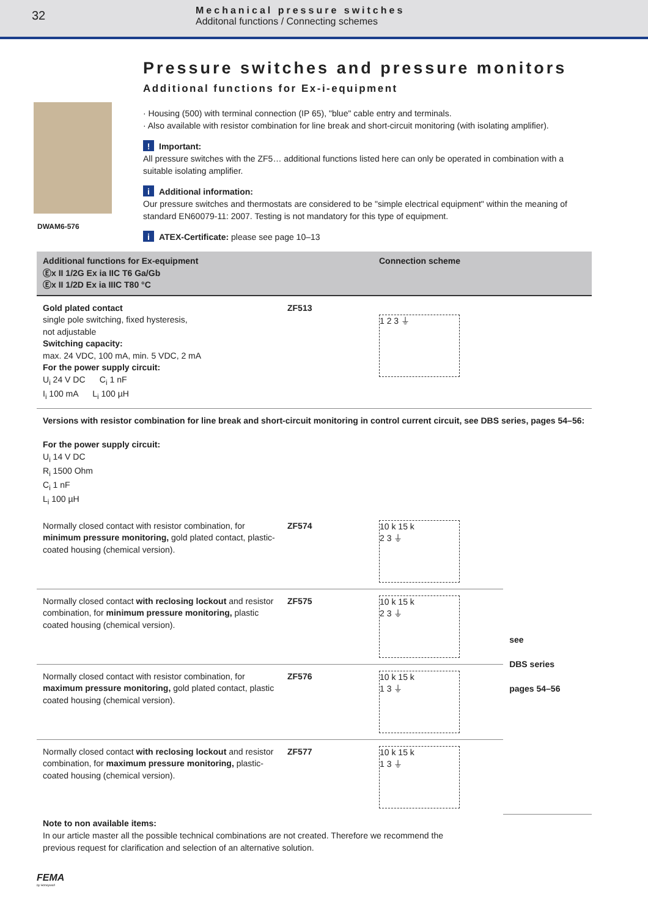32
Mechanical pressure switches
Additonal functions / Connecting schemes
Pressure switches and pressure monitors
Additional functions for Ex-i-equipment
DWAM6-576
· Housing (500) with terminal connection (IP 65), "blue" cable entry and terminals.
· Also available with resistor combination for line break and short-circuit monitoring (with isolating amplifier).
! Important:
All pressure switches with the ZF5… additional functions listed here can only be operated in combination with a suitable isolating amplifier.
i Additional information:
Our pressure switches and thermostats are considered to be "simple electrical equipment" within the meaning of standard EN60079-11: 2007. Testing is not mandatory for this type of equipment.
i ATEX-Certificate: please see page 10–13
| Additional functions for Ex-equipment Ⓔx II 1/2G Ex ia IIC T6 Ga/Gb Ⓔx II 1/2D Ex ia IIIC T80 °C | | Connection scheme | |
| --- | --- | --- | --- |
| Gold plated contact single pole switching, fixed hysteresis, not adjustable Switching capacity: max. 24 VDC, 100 mA, min. 5 VDC, 2 mA For the power supply circuit: U<sub>i</sub> 24 V DC C<sub>i</sub> 1 nF I<sub>i</sub> 100 mA L<sub>i</sub> 100 µH | ZF513 | 1 2 3 ⏚ | |
| Versions with resistor combination for line break and short-circuit monitoring in control current circuit, see DBS series, pages 54–56: For the power supply circuit: U<sub>i</sub> 14 V DC R<sub>i</sub> 1500 Ohm C<sub>i</sub> 1 nF L<sub>i</sub> 100 µH | | | |
| Normally closed contact with resistor combination, for minimum pressure monitoring, gold plated contact, plastic-coated housing (chemical version). | ZF574 | 10 k 15 k 2 3 ⏚ | see DBS series pages 54–56 |
| Normally closed contact with reclosing lockout and resistor combination, for minimum pressure monitoring, plastic coated housing (chemical version). | ZF575 | 10 k 15 k 2 3 ⏚ | |
| Normally closed contact with resistor combination, for maximum pressure monitoring, gold plated contact, plastic coated housing (chemical version). | ZF576 | 10 k 15 k 1 3 ⏚ | |
| Normally closed contact with reclosing lockout and resistor combination, for maximum pressure monitoring, plastic-coated housing (chemical version). | ZF577 | 10 k 15 k 1 3 ⏚ | |
Note to non available items:
In our article master all the possible technical combinations are not created. Therefore we recommend the previous request for clarification and selection of an alternative solution.
FEMA
by Honeywell